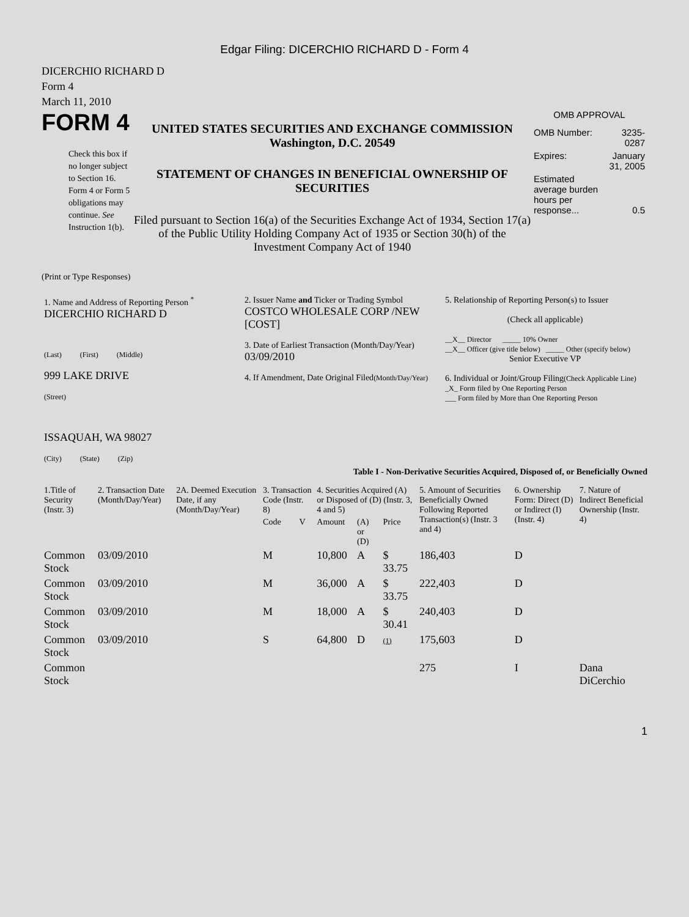Edgar Filing: DICERCHIO RICHARD D - Form 4
DICERCHIO RICHARD D
Form 4
March 11, 2010
FORM 4
Check this box if no longer subject to Section 16. Form 4 or Form 5 obligations may continue. See Instruction 1(b).
UNITED STATES SECURITIES AND EXCHANGE COMMISSION
Washington, D.C. 20549
STATEMENT OF CHANGES IN BENEFICIAL OWNERSHIP OF SECURITIES
Filed pursuant to Section 16(a) of the Securities Exchange Act of 1934, Section 17(a) of the Public Utility Holding Company Act of 1935 or Section 30(h) of the Investment Company Act of 1940
OMB APPROVAL
| OMB Number: | 3235-0287 |
| Expires: | January 31, 2005 |
| Estimated average burden hours per response... | 0.5 |
(Print or Type Responses)
| 1. Name and Address of Reporting Person <sup>*</sup> DICERCHIO RICHARD D (Last) (First) (Middle) 999 LAKE DRIVE (Street) ISSAQUAH, WA 98027 (City) (State) (Zip) | 2. Issuer Name and Ticker or Trading Symbol COSTCO WHOLESALE CORP /NEW [COST] 3. Date of Earliest Transaction (Month/Day/Year) 03/09/2010 4. If Amendment, Date Original Filed (Month/Day/Year) | 5. Relationship of Reporting Person(s) to Issuer (Check all applicable) __X__ Director _____ 10% Owner __X__ Officer (give title below) _____ Other (specify below) Senior Executive VP 6. Individual or Joint/Group Filing (Check Applicable Line) _X_ Form filed by One Reporting Person ___ Form filed by More than One Reporting Person |
Table I - Non-Derivative Securities Acquired, Disposed of, or Beneficially Owned
| 1.Title of Security (Instr. 3) | 2. Transaction Date (Month/Day/Year) | 2A. Deemed Execution Date, if any (Month/Day/Year) | 3. Transaction Code (Instr. 8) | | 4. Securities Acquired (A) or Disposed of (D) (Instr. 3, 4 and 5) | | | 5. Amount of Securities Beneficially Owned Following Reported Transaction(s) (Instr. 3 and 4) | 6. Ownership Form: Direct (D) or Indirect (I) (Instr. 4) | 7. Nature of Indirect Beneficial Ownership (Instr. 4) |
| --- | --- | --- | --- | --- | --- | --- | --- | --- | --- | --- |
| | | | Code | V | Amount | (A) or (D) | Price | | | |
| Common Stock | 03/09/2010 | | M | | 10,800 | A | $ 33.75 | 186,403 | D | |
| Common Stock | 03/09/2010 | | M | | 36,000 | A | $ 33.75 | 222,403 | D | |
| Common Stock | 03/09/2010 | | M | | 18,000 | A | $ 30.41 | 240,403 | D | |
| Common Stock | 03/09/2010 | | S | | 64,800 | D | (1) | 175,603 | D | |
| Common Stock | | | | | | | | 275 | I | Dana DiCerchio |
1